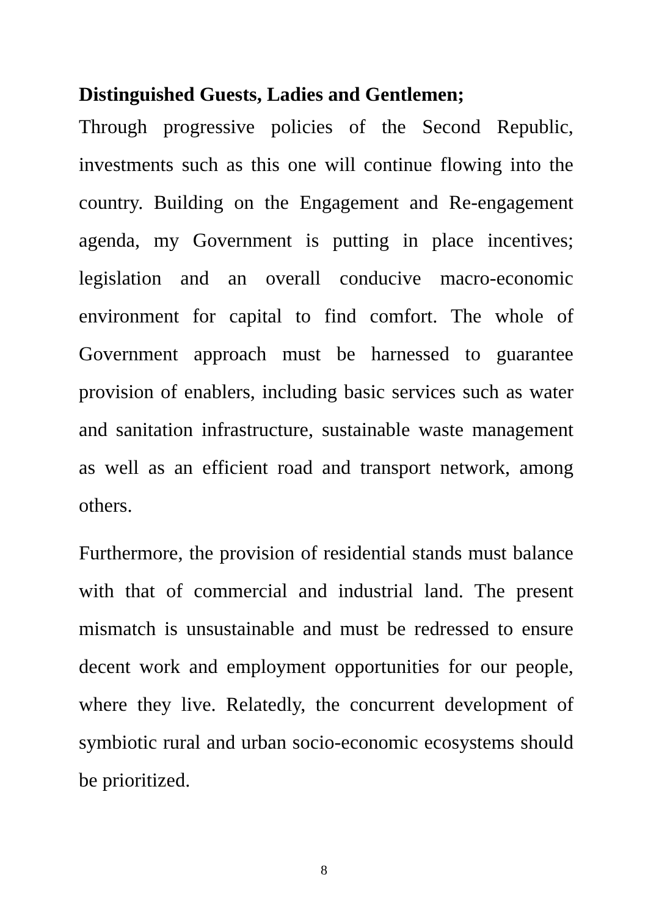Distinguished Guests, Ladies and Gentlemen;
Through progressive policies of the Second Republic, investments such as this one will continue flowing into the country. Building on the Engagement and Re-engagement agenda, my Government is putting in place incentives; legislation and an overall conducive macro-economic environment for capital to find comfort. The whole of Government approach must be harnessed to guarantee provision of enablers, including basic services such as water and sanitation infrastructure, sustainable waste management as well as an efficient road and transport network, among others.
Furthermore, the provision of residential stands must balance with that of commercial and industrial land. The present mismatch is unsustainable and must be redressed to ensure decent work and employment opportunities for our people, where they live. Relatedly, the concurrent development of symbiotic rural and urban socio-economic ecosystems should be prioritized.
8